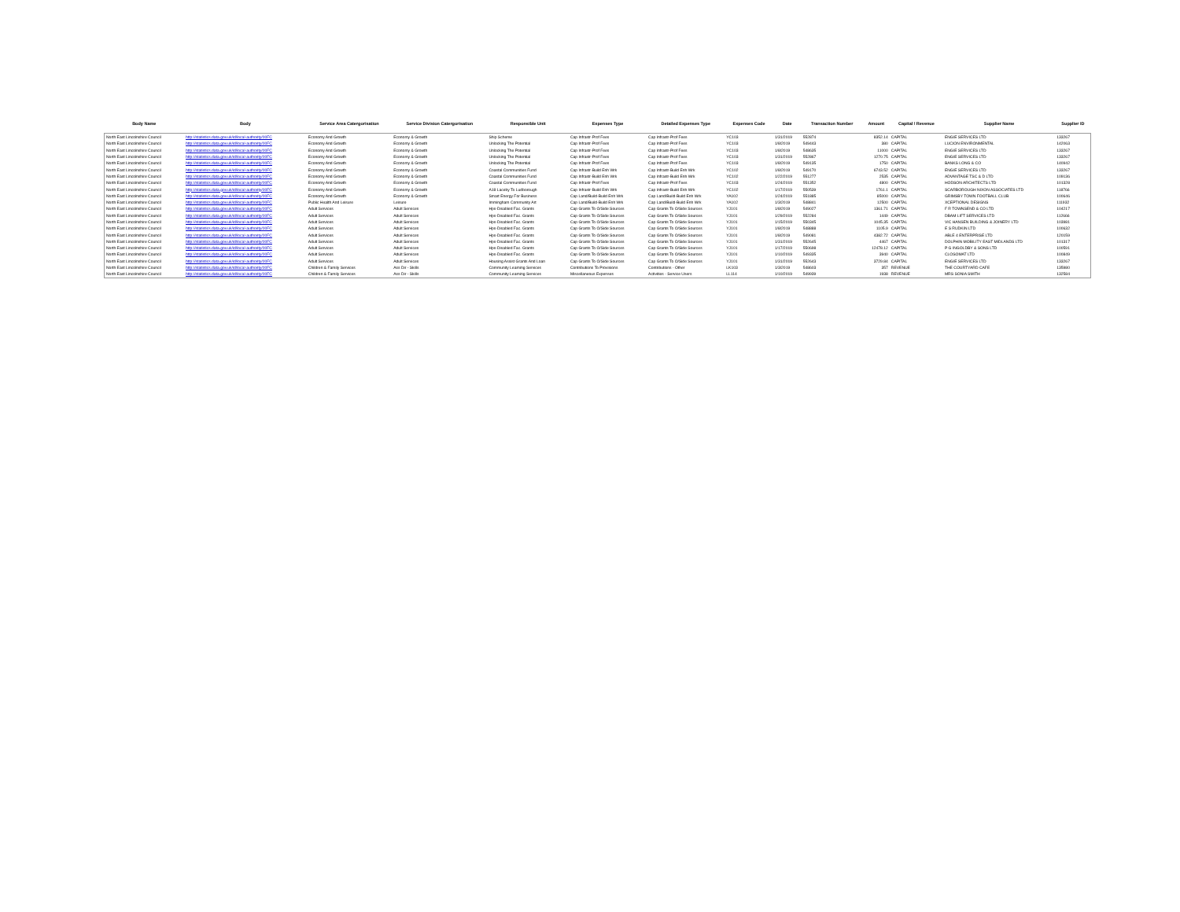| Body Name | Body | Service Area Catergorisation | Service Division Catergorisation | Responsible Unit | Expenses Type | Detailed Expenses Type | Expenses Code | Date | Transaction Number | Amount | Capital / Revenue | Supplier Name | Supplier ID |
| --- | --- | --- | --- | --- | --- | --- | --- | --- | --- | --- | --- | --- | --- |
| North East Lincolnshire Council | http://statistics.data.gov.uk/id/local-authority/00FC | Economy And Growth | Economy & Growth | Ship Scheme | Cap Infrastr-Prof Fees | Cap Infrastr-Prof Fees | YC103 | 1/31/2019 | 552874 | 8352.14 | CAPITAL | ENGIE SERVICES LTD | 133267 |
| North East Lincolnshire Council | http://statistics.data.gov.uk/id/local-authority/00FC | Economy And Growth | Economy & Growth | Unlocking The Potential | Cap Infrastr-Prof Fees | Cap Infrastr-Prof Fees | YC103 | 1/8/2019 | 549443 | 380 | CAPITAL | LUCION ENVIRONMENTAL | 142063 |
| North East Lincolnshire Council | http://statistics.data.gov.uk/id/local-authority/00FC | Economy And Growth | Economy & Growth | Unlocking The Potential | Cap Infrastr-Prof Fees | Cap Infrastr-Prof Fees | YC103 | 1/8/2019 | 548635 | 11000 | CAPITAL | ENGIE SERVICES LTD | 133267 |
| North East Lincolnshire Council | http://statistics.data.gov.uk/id/local-authority/00FC | Economy And Growth | Economy & Growth | Unlocking The Potential | Cap Infrastr-Prof Fees | Cap Infrastr-Prof Fees | YC103 | 1/31/2019 | 552867 | 1270.75 | CAPITAL | ENGIE SERVICES LTD | 133267 |
| North East Lincolnshire Council | http://statistics.data.gov.uk/id/local-authority/00FC | Economy And Growth | Economy & Growth | Unlocking The Potential | Cap Infrastr-Prof Fees | Cap Infrastr-Prof Fees | YC103 | 1/8/2019 | 549135 | 1750 | CAPITAL | BANKS LONG & CO | 140942 |
| North East Lincolnshire Council | http://statistics.data.gov.uk/id/local-authority/00FC | Economy And Growth | Economy & Growth | Coastal Communities Fund | Cap Infrastr-Build Enh Wrk | Cap Infrastr-Build Enh Wrk | YC102 | 1/8/2019 | 549170 | 6743.52 | CAPITAL | ENGIE SERVICES LTD | 133267 |
| North East Lincolnshire Council | http://statistics.data.gov.uk/id/local-authority/00FC | Economy And Growth | Economy & Growth | Coastal Communities Fund | Cap Infrastr-Build Enh Wrk | Cap Infrastr-Build Enh Wrk | YC102 | 1/22/2019 | 551277 | 2535 | CAPITAL | ADVANTAGE TSC & D LTD | 109136 |
| North East Lincolnshire Council | http://statistics.data.gov.uk/id/local-authority/00FC | Economy And Growth | Economy & Growth | Coastal Communities Fund | Cap Infrastr-Prof Fees | Cap Infrastr-Prof Fees | YC103 | 1/24/2019 | 551352 | 4800 | CAPITAL | HODSON ARCHITECTS LTD | 101328 |
| North East Lincolnshire Council | http://statistics.data.gov.uk/id/local-authority/00FC | Economy And Growth | Economy & Growth | A18 Laceby To Ludborough | Cap Infrastr-Build Enh Wrk | Cap Infrastr-Build Enh Wrk | YC102 | 1/17/2019 | 550539 | 1761.1 | CAPITAL | SCARBOROUGH NIXON ASSOCIATES LTD | 118766 |
| North East Lincolnshire Council | http://statistics.data.gov.uk/id/local-authority/00FC | Economy And Growth | Economy & Growth | Smart Energy For Business | Cap Land/Build-Build Enh Wrk | Cap Land/Build-Build Enh Wrk | YA102 | 1/24/2019 | 551885 | 85000 | CAPITAL | GRIMSBY TOWN FOOTBALL CLUB | 100646 |
| North East Lincolnshire Council | http://statistics.data.gov.uk/id/local-authority/00FC | Public Health And Leisure | Leisure | Immingham Community Art | Cap Land/Build-Build Enh Wrk | Cap Land/Build-Build Enh Wrk | YA102 | 1/3/2019 | 548841 | 12500 | CAPITAL | XCEPTIONAL DESIGNS | 111932 |
| North East Lincolnshire Council | http://statistics.data.gov.uk/id/local-authority/00FC | Adult Services | Adult Services | Hps-Disabled Fac. Grants | Cap Grants To O/Side Sources | Cap Grants To O/Side Sources | YJ101 | 1/8/2019 | 549027 | 1361.71 | CAPITAL | F R TOWNSEND & CO LTD | 104217 |
| North East Lincolnshire Council | http://statistics.data.gov.uk/id/local-authority/00FC | Adult Services | Adult Services | Hps-Disabled Fac. Grants | Cap Grants To O/Side Sources | Cap Grants To O/Side Sources | YJ101 | 1/29/2019 | 552284 | 1449 | CAPITAL | DBAM LIFT SERVICES LTD | 112666 |
| North East Lincolnshire Council | http://statistics.data.gov.uk/id/local-authority/00FC | Adult Services | Adult Services | Hps-Disabled Fac. Grants | Cap Grants To O/Side Sources | Cap Grants To O/Side Sources | YJ101 | 1/15/2019 | 550345 | 1045.35 | CAPITAL | VIC HANSEN BUILDING & JOINERY LTD | 103981 |
| North East Lincolnshire Council | http://statistics.data.gov.uk/id/local-authority/00FC | Adult Services | Adult Services | Hps-Disabled Fac. Grants | Cap Grants To O/Side Sources | Cap Grants To O/Side Sources | YJ101 | 1/8/2019 | 548888 | 1105.9 | CAPITAL | E S RUDKIN LTD | 100632 |
| North East Lincolnshire Council | http://statistics.data.gov.uk/id/local-authority/00FC | Adult Services | Adult Services | Hps-Disabled Fac. Grants | Cap Grants To O/Side Sources | Cap Grants To O/Side Sources | YJ101 | 1/8/2019 | 549081 | 4382.72 | CAPITAL | ABLE 4 ENTERPRISE LTD | 120159 |
| North East Lincolnshire Council | http://statistics.data.gov.uk/id/local-authority/00FC | Adult Services | Adult Services | Hps-Disabled Fac. Grants | Cap Grants To O/Side Sources | Cap Grants To O/Side Sources | YJ101 | 1/31/2019 | 552645 | 4467 | CAPITAL | DOLPHIN MOBILITY EAST MIDLANDS LTD | 101317 |
| North East Lincolnshire Council | http://statistics.data.gov.uk/id/local-authority/00FC | Adult Services | Adult Services | Hps-Disabled Fac. Grants | Cap Grants To O/Side Sources | Cap Grants To O/Side Sources | YJ101 | 1/17/2019 | 550698 | 12478.12 | CAPITAL | P G INGOLDBY & SONS LTD | 100591 |
| North East Lincolnshire Council | http://statistics.data.gov.uk/id/local-authority/00FC | Adult Services | Adult Services | Hps-Disabled Fac. Grants | Cap Grants To O/Side Sources | Cap Grants To O/Side Sources | YJ101 | 1/10/2019 | 549335 | 3940 | CAPITAL | CLOSOMAT LTD | 100849 |
| North East Lincolnshire Council | http://statistics.data.gov.uk/id/local-authority/00FC | Adult Services | Adult Services | Housing Assist Grants And Loan | Cap Grants To O/Side Sources | Cap Grants To O/Side Sources | YJ101 | 1/31/2019 | 552643 | 3729.84 | CAPITAL | ENGIE SERVICES LTD | 133267 |
| North East Lincolnshire Council | http://statistics.data.gov.uk/id/local-authority/00FC | Children & Family Services | Ass Dir - Skills | Community Learning Services | Contributions To Provisions | Contributions - Other | LK103 | 1/3/2019 | 548603 | 357 | REVENUE | THE COURTYARD CAFE | 135980 |
| North East Lincolnshire Council | http://statistics.data.gov.uk/id/local-authority/00FC | Children & Family Services | Ass Dir - Skills | Community Learning Services | Miscellaneous Expenses | Activities - Service Users | LL114 | 1/10/2019 | 549939 | 1938 | REVENUE | MRS SONIA SMITH | 132584 |